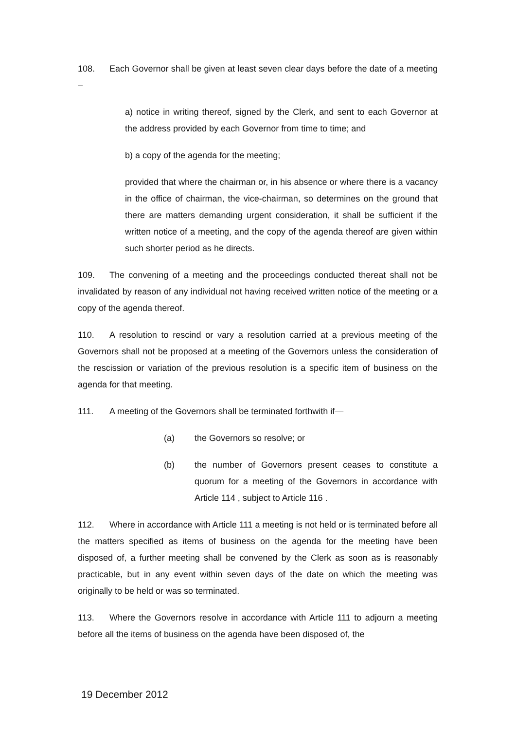108. Each Governor shall be given at least seven clear days before the date of a meeting –
a) notice in writing thereof, signed by the Clerk, and sent to each Governor at the address provided by each Governor from time to time; and
b) a copy of the agenda for the meeting;
provided that where the chairman or, in his absence or where there is a vacancy in the office of chairman, the vice-chairman, so determines on the ground that there are matters demanding urgent consideration, it shall be sufficient if the written notice of a meeting, and the copy of the agenda thereof are given within such shorter period as he directs.
109. The convening of a meeting and the proceedings conducted thereat shall not be invalidated by reason of any individual not having received written notice of the meeting or a copy of the agenda thereof.
110. A resolution to rescind or vary a resolution carried at a previous meeting of the Governors shall not be proposed at a meeting of the Governors unless the consideration of the rescission or variation of the previous resolution is a specific item of business on the agenda for that meeting.
111. A meeting of the Governors shall be terminated forthwith if—
(a) the Governors so resolve; or
(b) the number of Governors present ceases to constitute a quorum for a meeting of the Governors in accordance with Article 114 , subject to Article 116 .
112. Where in accordance with Article 111 a meeting is not held or is terminated before all the matters specified as items of business on the agenda for the meeting have been disposed of, a further meeting shall be convened by the Clerk as soon as is reasonably practicable, but in any event within seven days of the date on which the meeting was originally to be held or was so terminated.
113. Where the Governors resolve in accordance with Article 111 to adjourn a meeting before all the items of business on the agenda have been disposed of, the
19 December 2012